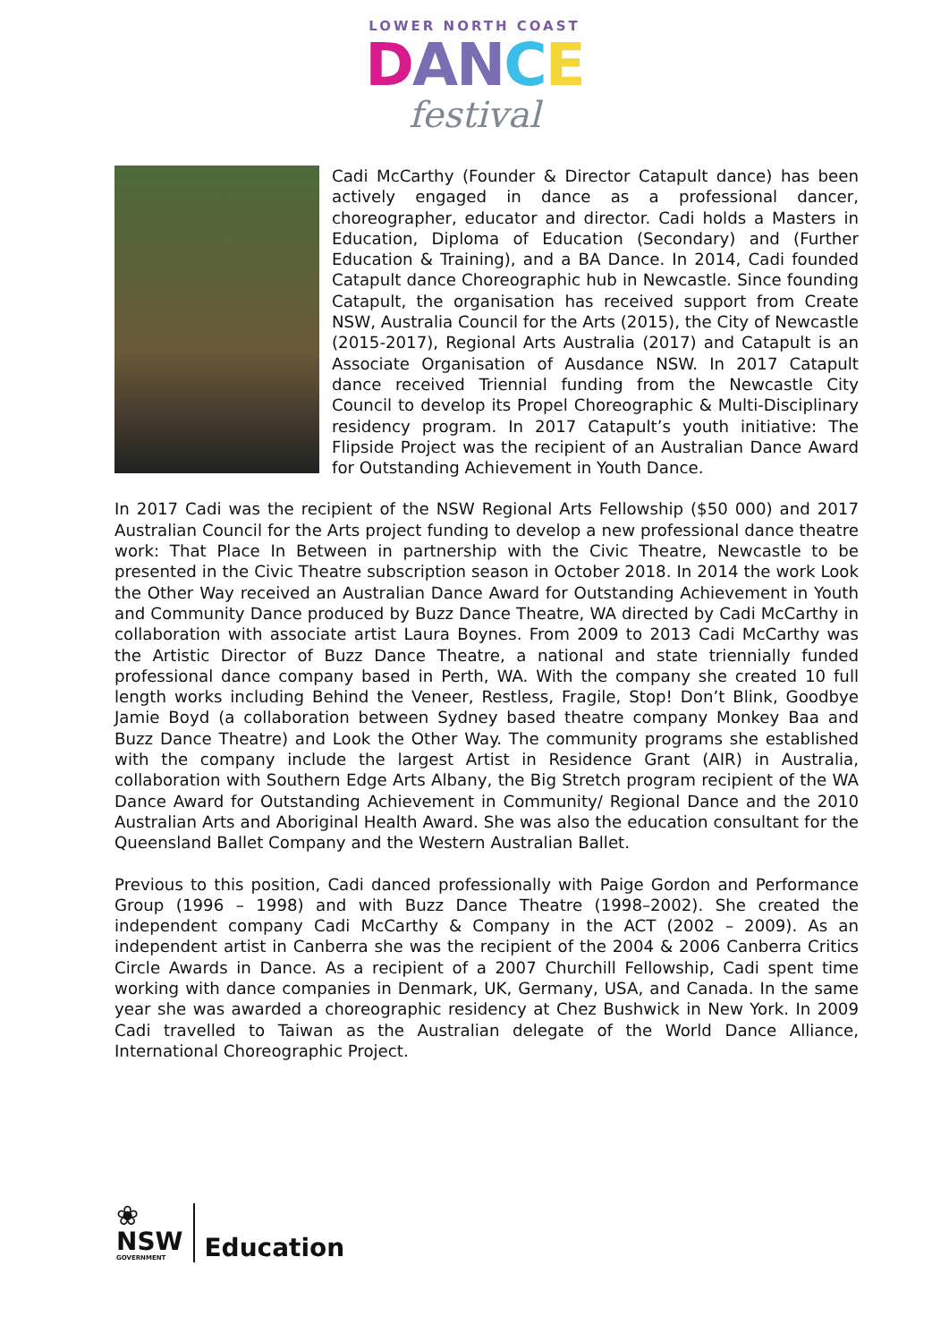LOWER NORTH COAST
DAN CE
festival
Cadi McCarthy (Founder & Director Catapult dance) has been actively engaged in dance as a professional dancer, choreographer, educator and director. Cadi holds a Masters in Education, Diploma of Education (Secondary) and (Further Education & Training), and a BA Dance. In 2014, Cadi founded Catapult dance Choreographic hub in Newcastle. Since founding Catapult, the organisation has received support from Create NSW, Australia Council for the Arts (2015), the City of Newcastle (2015-2017), Regional Arts Australia (2017) and Catapult is an Associate Organisation of Ausdance NSW. In 2017 Catapult dance received Triennial funding from the Newcastle City Council to develop its Propel Choreographic & Multi-Disciplinary residency program. In 2017 Catapult’s youth initiative: The Flipside Project was the recipient of an Australian Dance Award for Outstanding Achievement in Youth Dance.
In 2017 Cadi was the recipient of the NSW Regional Arts Fellowship ($50 000) and 2017 Australian Council for the Arts project funding to develop a new professional dance theatre work: That Place In Between in partnership with the Civic Theatre, Newcastle to be presented in the Civic Theatre subscription season in October 2018. In 2014 the work Look the Other Way received an Australian Dance Award for Outstanding Achievement in Youth and Community Dance produced by Buzz Dance Theatre, WA directed by Cadi McCarthy in collaboration with associate artist Laura Boynes. From 2009 to 2013 Cadi McCarthy was the Artistic Director of Buzz Dance Theatre, a national and state triennially funded professional dance company based in Perth, WA. With the company she created 10 full length works including Behind the Veneer, Restless, Fragile, Stop! Don’t Blink, Goodbye Jamie Boyd (a collaboration between Sydney based theatre company Monkey Baa and Buzz Dance Theatre) and Look the Other Way. The community programs she established with the company include the largest Artist in Residence Grant (AIR) in Australia, collaboration with Southern Edge Arts Albany, the Big Stretch program recipient of the WA Dance Award for Outstanding Achievement in Community/ Regional Dance and the 2010 Australian Arts and Aboriginal Health Award. She was also the education consultant for the Queensland Ballet Company and the Western Australian Ballet.
Previous to this position, Cadi danced professionally with Paige Gordon and Performance Group (1996 – 1998) and with Buzz Dance Theatre (1998–2002). She created the independent company Cadi McCarthy & Company in the ACT (2002 – 2009). As an independent artist in Canberra she was the recipient of the 2004 & 2006 Canberra Critics Circle Awards in Dance. As a recipient of a 2007 Churchill Fellowship, Cadi spent time working with dance companies in Denmark, UK, Germany, USA, and Canada. In the same year she was awarded a choreographic residency at Chez Bushwick in New York. In 2009 Cadi travelled to Taiwan as the Australian delegate of the World Dance Alliance, International Choreographic Project.
❀
NSW
GOVERNMENT
Education